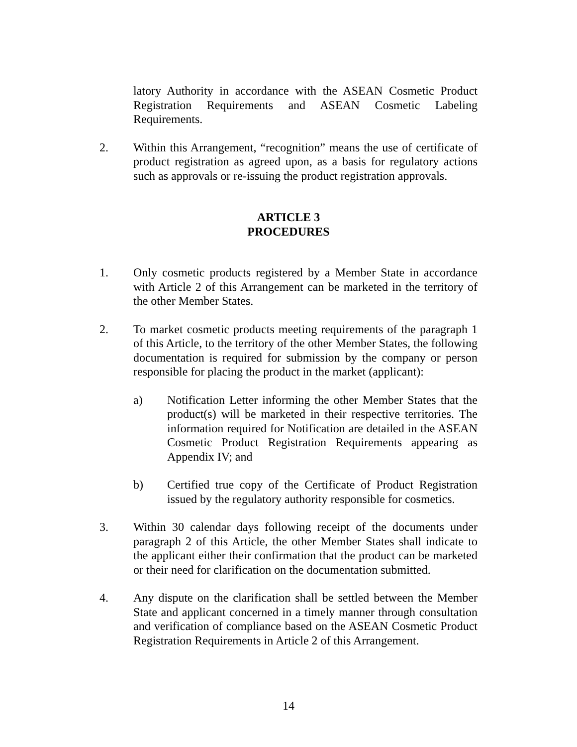latory Authority in accordance with the ASEAN Cosmetic Product Registration Requirements and ASEAN Cosmetic Labeling Requirements.
2. Within this Arrangement, “recognition” means the use of certificate of product registration as agreed upon, as a basis for regulatory actions such as approvals or re-issuing the product registration approvals.
ARTICLE 3
PROCEDURES
1. Only cosmetic products registered by a Member State in accordance with Article 2 of this Arrangement can be marketed in the territory of the other Member States.
2. To market cosmetic products meeting requirements of the paragraph 1 of this Article, to the territory of the other Member States, the following documentation is required for submission by the company or person responsible for placing the product in the market (applicant):
a) Notification Letter informing the other Member States that the product(s) will be marketed in their respective territories. The information required for Notification are detailed in the ASEAN Cosmetic Product Registration Requirements appearing as Appendix IV; and
b) Certified true copy of the Certificate of Product Registration issued by the regulatory authority responsible for cosmetics.
3. Within 30 calendar days following receipt of the documents under paragraph 2 of this Article, the other Member States shall indicate to the applicant either their confirmation that the product can be marketed or their need for clarification on the documentation submitted.
4. Any dispute on the clarification shall be settled between the Member State and applicant concerned in a timely manner through consultation and verification of compliance based on the ASEAN Cosmetic Product Registration Requirements in Article 2 of this Arrangement.
14